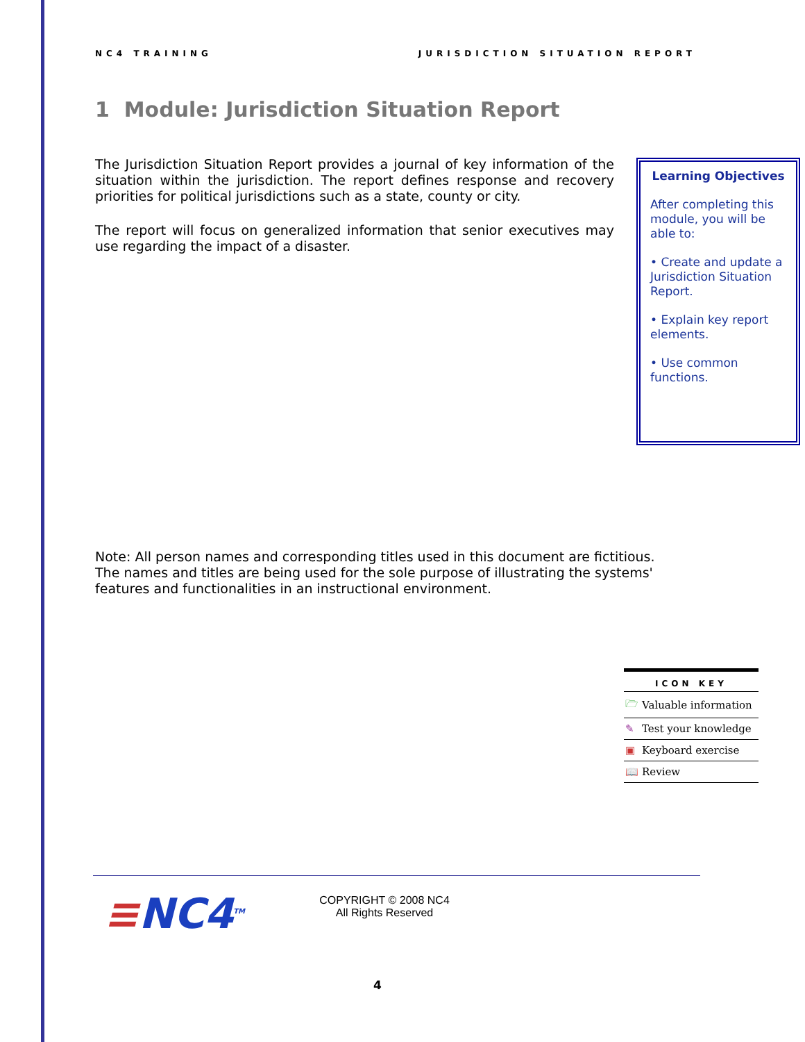NC4 TRAINING JURISDICTION SITUATION REPORT
1 Module: Jurisdiction Situation Report
The Jurisdiction Situation Report provides a journal of key information of the situation within the jurisdiction. The report defines response and recovery priorities for political jurisdictions such as a state, county or city.
The report will focus on generalized information that senior executives may use regarding the impact of a disaster.
Learning Objectives
After completing this module, you will be able to:
• Create and update a Jurisdiction Situation Report.
• Explain key report elements.
• Use common functions.
Note: All person names and corresponding titles used in this document are fictitious. The names and titles are being used for the sole purpose of illustrating the systems' features and functionalities in an instructional environment.
| ICON KEY | |
| --- | --- |
| 🗁 | Valuable information |
| ✎ | Test your knowledge |
| ▣ | Keyboard exercise |
| 📖 | Review |
≡NC4<sup>TM</sup>
COPYRIGHT © 2008 NC4
All Rights Reserved
4